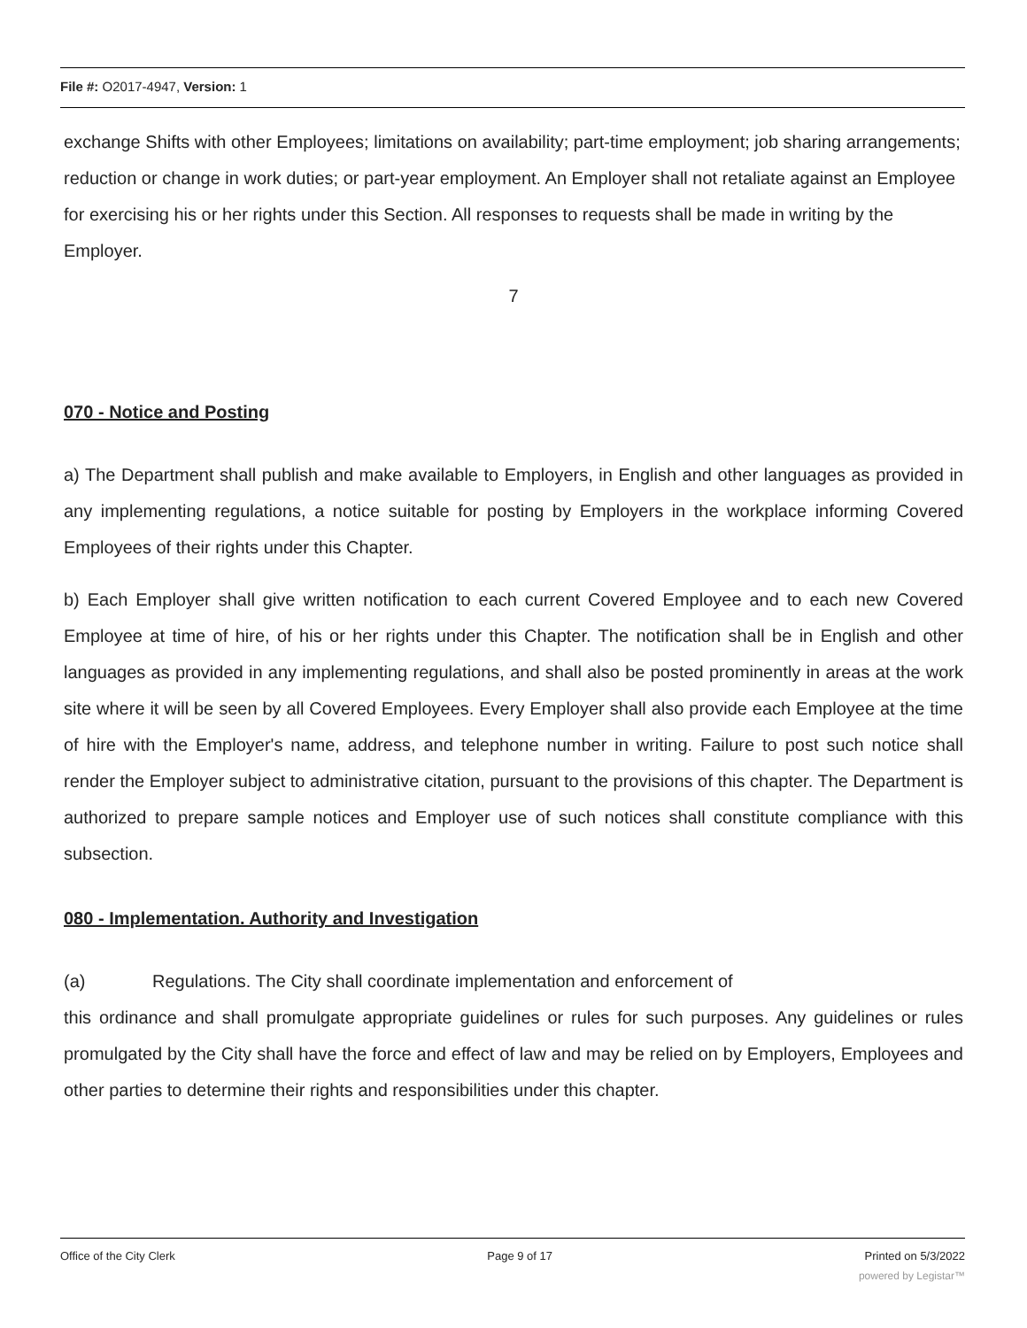File #: O2017-4947, Version: 1
exchange Shifts with other Employees; limitations on availability; part-time employment; job sharing arrangements; reduction or change in work duties; or part-year employment. An Employer shall not retaliate against an Employee for exercising his or her rights under this Section. All responses to requests shall be made in writing by the Employer.
7
070 - Notice and Posting
a) The Department shall publish and make available to Employers, in English and other languages as provided in any implementing regulations, a notice suitable for posting by Employers in the workplace informing Covered Employees of their rights under this Chapter.
b) Each Employer shall give written notification to each current Covered Employee and to each new Covered Employee at time of hire, of his or her rights under this Chapter. The notification shall be in English and other languages as provided in any implementing regulations, and shall also be posted prominently in areas at the work site where it will be seen by all Covered Employees. Every Employer shall also provide each Employee at the time of hire with the Employer's name, address, and telephone number in writing. Failure to post such notice shall render the Employer subject to administrative citation, pursuant to the provisions of this chapter. The Department is authorized to prepare sample notices and Employer use of such notices shall constitute compliance with this subsection.
080 - Implementation. Authority and Investigation
(a) Regulations. The City shall coordinate implementation and enforcement of
this ordinance and shall promulgate appropriate guidelines or rules for such purposes. Any guidelines or rules promulgated by the City shall have the force and effect of law and may be relied on by Employers, Employees and other parties to determine their rights and responsibilities under this chapter.
Office of the City Clerk Page 9 of 17 Printed on 5/3/2022
powered by Legistar™